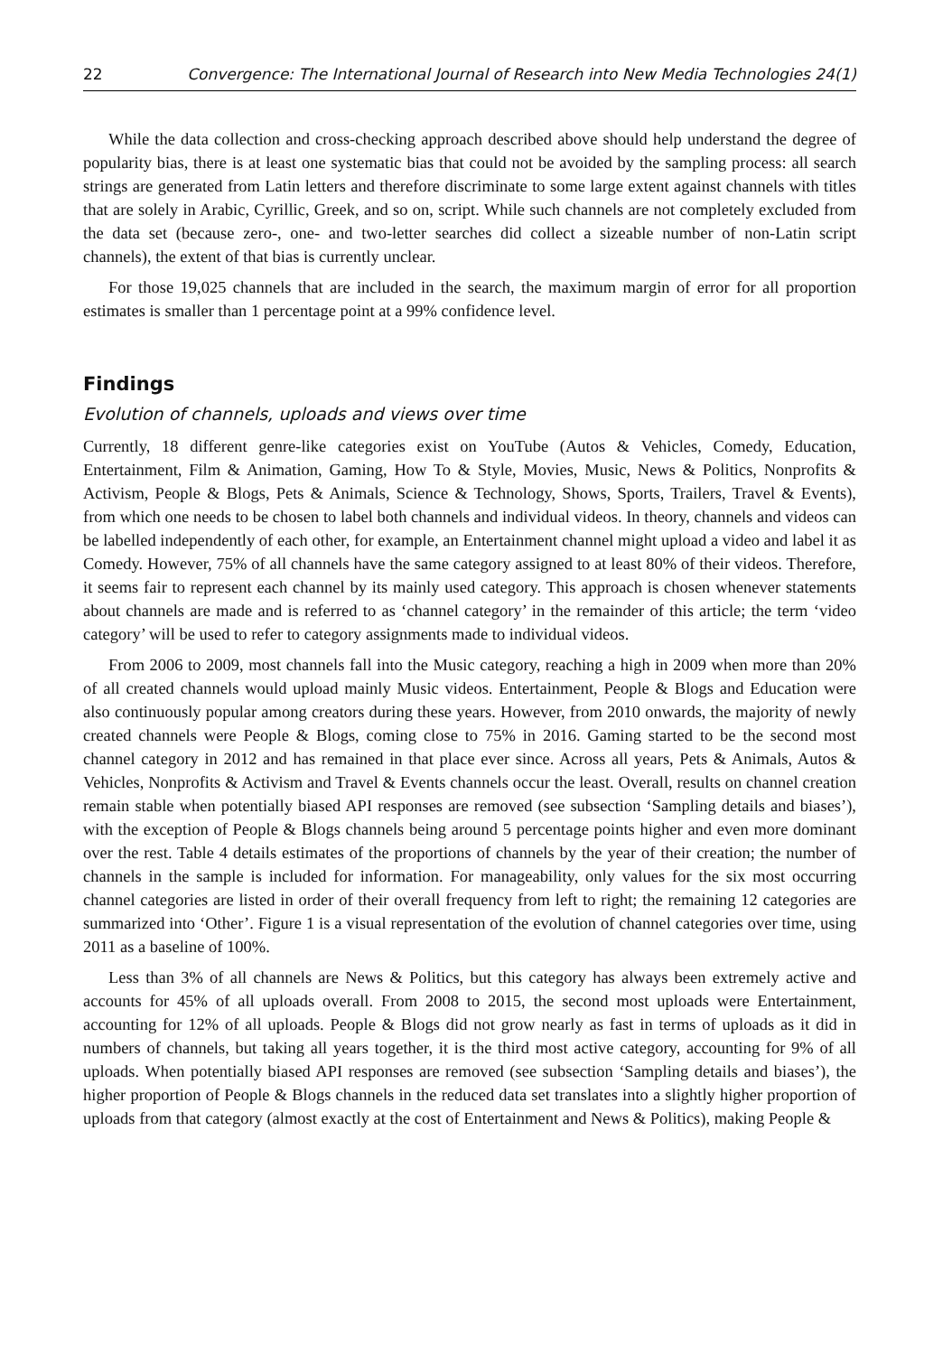22 Convergence: The International Journal of Research into New Media Technologies 24(1)
While the data collection and cross-checking approach described above should help understand the degree of popularity bias, there is at least one systematic bias that could not be avoided by the sampling process: all search strings are generated from Latin letters and therefore discriminate to some large extent against channels with titles that are solely in Arabic, Cyrillic, Greek, and so on, script. While such channels are not completely excluded from the data set (because zero-, one- and two-letter searches did collect a sizeable number of non-Latin script channels), the extent of that bias is currently unclear.
For those 19,025 channels that are included in the search, the maximum margin of error for all proportion estimates is smaller than 1 percentage point at a 99% confidence level.
Findings
Evolution of channels, uploads and views over time
Currently, 18 different genre-like categories exist on YouTube (Autos & Vehicles, Comedy, Education, Entertainment, Film & Animation, Gaming, How To & Style, Movies, Music, News & Politics, Nonprofits & Activism, People & Blogs, Pets & Animals, Science & Technology, Shows, Sports, Trailers, Travel & Events), from which one needs to be chosen to label both channels and individual videos. In theory, channels and videos can be labelled independently of each other, for example, an Entertainment channel might upload a video and label it as Comedy. However, 75% of all channels have the same category assigned to at least 80% of their videos. Therefore, it seems fair to represent each channel by its mainly used category. This approach is chosen whenever statements about channels are made and is referred to as ‘channel category’ in the remainder of this article; the term ‘video category’ will be used to refer to category assignments made to individual videos.
From 2006 to 2009, most channels fall into the Music category, reaching a high in 2009 when more than 20% of all created channels would upload mainly Music videos. Entertainment, People & Blogs and Education were also continuously popular among creators during these years. However, from 2010 onwards, the majority of newly created channels were People & Blogs, coming close to 75% in 2016. Gaming started to be the second most channel category in 2012 and has remained in that place ever since. Across all years, Pets & Animals, Autos & Vehicles, Nonprofits & Activism and Travel & Events channels occur the least. Overall, results on channel creation remain stable when potentially biased API responses are removed (see subsection ‘Sampling details and biases’), with the exception of People & Blogs channels being around 5 percentage points higher and even more dominant over the rest. Table 4 details estimates of the proportions of channels by the year of their creation; the number of channels in the sample is included for information. For manageability, only values for the six most occurring channel categories are listed in order of their overall frequency from left to right; the remaining 12 categories are summarized into ‘Other’. Figure 1 is a visual representation of the evolution of channel categories over time, using 2011 as a baseline of 100%.
Less than 3% of all channels are News & Politics, but this category has always been extremely active and accounts for 45% of all uploads overall. From 2008 to 2015, the second most uploads were Entertainment, accounting for 12% of all uploads. People & Blogs did not grow nearly as fast in terms of uploads as it did in numbers of channels, but taking all years together, it is the third most active category, accounting for 9% of all uploads. When potentially biased API responses are removed (see subsection ‘Sampling details and biases’), the higher proportion of People & Blogs channels in the reduced data set translates into a slightly higher proportion of uploads from that category (almost exactly at the cost of Entertainment and News & Politics), making People &